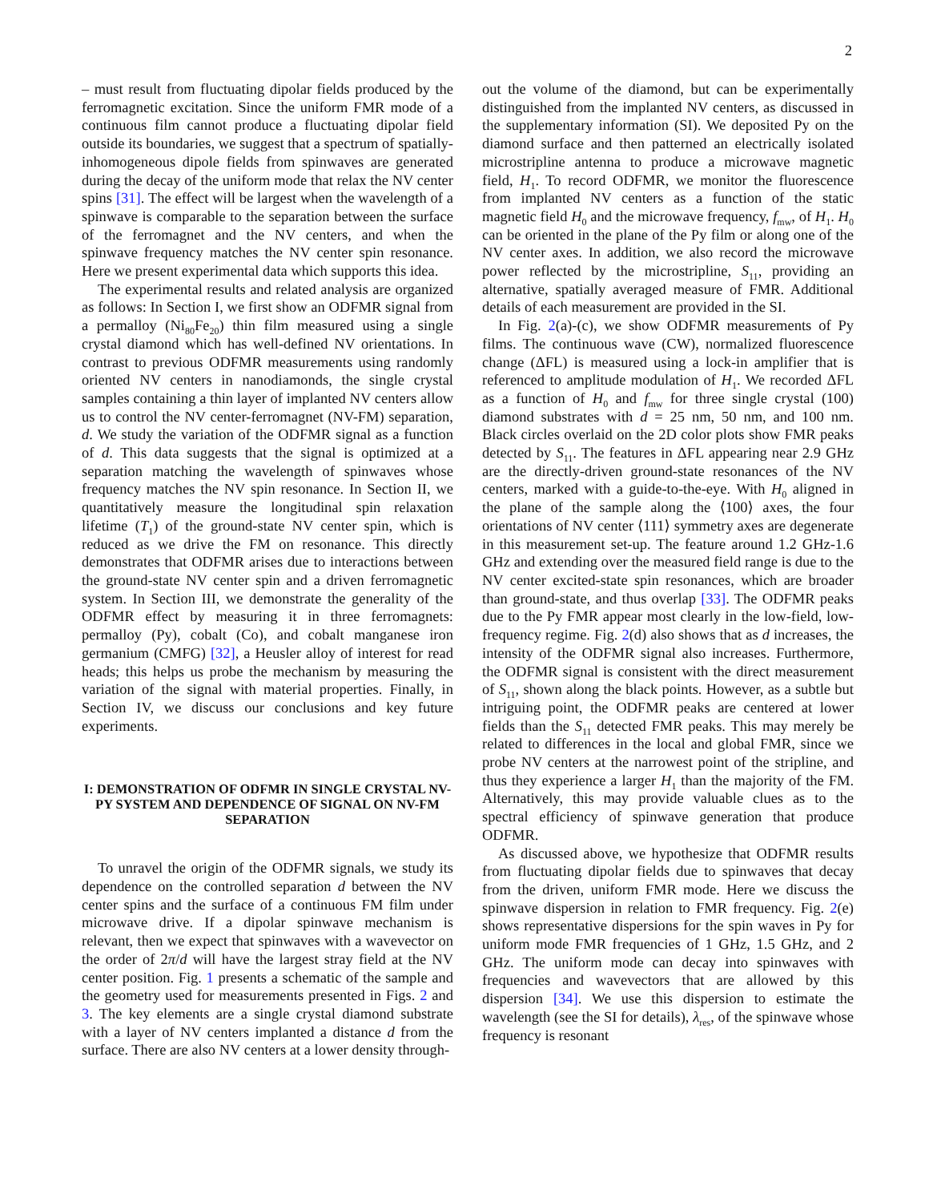2
– must result from fluctuating dipolar fields produced by the ferromagnetic excitation. Since the uniform FMR mode of a continuous film cannot produce a fluctuating dipolar field outside its boundaries, we suggest that a spectrum of spatially-inhomogeneous dipole fields from spinwaves are generated during the decay of the uniform mode that relax the NV center spins [31]. The effect will be largest when the wavelength of a spinwave is comparable to the separation between the surface of the ferromagnet and the NV centers, and when the spinwave frequency matches the NV center spin resonance. Here we present experimental data which supports this idea.
The experimental results and related analysis are organized as follows: In Section I, we first show an ODFMR signal from a permalloy (Ni<sub>80</sub>Fe<sub>20</sub>) thin film measured using a single crystal diamond which has well-defined NV orientations. In contrast to previous ODFMR measurements using randomly oriented NV centers in nanodiamonds, the single crystal samples containing a thin layer of implanted NV centers allow us to control the NV center-ferromagnet (NV-FM) separation, d. We study the variation of the ODFMR signal as a function of d. This data suggests that the signal is optimized at a separation matching the wavelength of spinwaves whose frequency matches the NV spin resonance. In Section II, we quantitatively measure the longitudinal spin relaxation lifetime (T<sub>1</sub>) of the ground-state NV center spin, which is reduced as we drive the FM on resonance. This directly demonstrates that ODFMR arises due to interactions between the ground-state NV center spin and a driven ferromagnetic system. In Section III, we demonstrate the generality of the ODFMR effect by measuring it in three ferromagnets: permalloy (Py), cobalt (Co), and cobalt manganese iron germanium (CMFG) [32], a Heusler alloy of interest for read heads; this helps us probe the mechanism by measuring the variation of the signal with material properties. Finally, in Section IV, we discuss our conclusions and key future experiments.
I: DEMONSTRATION OF ODFMR IN SINGLE CRYSTAL NV-PY SYSTEM AND DEPENDENCE OF SIGNAL ON NV-FM SEPARATION
To unravel the origin of the ODFMR signals, we study its dependence on the controlled separation d between the NV center spins and the surface of a continuous FM film under microwave drive. If a dipolar spinwave mechanism is relevant, then we expect that spinwaves with a wavevector on the order of 2π/d will have the largest stray field at the NV center position. Fig. 1 presents a schematic of the sample and the geometry used for measurements presented in Figs. 2 and 3. The key elements are a single crystal diamond substrate with a layer of NV centers implanted a distance d from the surface. There are also NV centers at a lower density through-
out the volume of the diamond, but can be experimentally distinguished from the implanted NV centers, as discussed in the supplementary information (SI). We deposited Py on the diamond surface and then patterned an electrically isolated microstripline antenna to produce a microwave magnetic field, H<sub>1</sub>. To record ODFMR, we monitor the fluorescence from implanted NV centers as a function of the static magnetic field H<sub>0</sub> and the microwave frequency, f<sub>mw</sub>, of H<sub>1</sub>. H<sub>0</sub> can be oriented in the plane of the Py film or along one of the NV center axes. In addition, we also record the microwave power reflected by the microstripline, S<sub>11</sub>, providing an alternative, spatially averaged measure of FMR. Additional details of each measurement are provided in the SI.
In Fig. 2(a)-(c), we show ODFMR measurements of Py films. The continuous wave (CW), normalized fluorescence change (ΔFL) is measured using a lock-in amplifier that is referenced to amplitude modulation of H<sub>1</sub>. We recorded ΔFL as a function of H<sub>0</sub> and f<sub>mw</sub> for three single crystal (100) diamond substrates with d = 25 nm, 50 nm, and 100 nm. Black circles overlaid on the 2D color plots show FMR peaks detected by S<sub>11</sub>. The features in ΔFL appearing near 2.9 GHz are the directly-driven ground-state resonances of the NV centers, marked with a guide-to-the-eye. With H<sub>0</sub> aligned in the plane of the sample along the ⟨100⟩ axes, the four orientations of NV center ⟨111⟩ symmetry axes are degenerate in this measurement set-up. The feature around 1.2 GHz-1.6 GHz and extending over the measured field range is due to the NV center excited-state spin resonances, which are broader than ground-state, and thus overlap [33]. The ODFMR peaks due to the Py FMR appear most clearly in the low-field, low-frequency regime. Fig. 2(d) also shows that as d increases, the intensity of the ODFMR signal also increases. Furthermore, the ODFMR signal is consistent with the direct measurement of S<sub>11</sub>, shown along the black points. However, as a subtle but intriguing point, the ODFMR peaks are centered at lower fields than the S<sub>11</sub> detected FMR peaks. This may merely be related to differences in the local and global FMR, since we probe NV centers at the narrowest point of the stripline, and thus they experience a larger H<sub>1</sub> than the majority of the FM. Alternatively, this may provide valuable clues as to the spectral efficiency of spinwave generation that produce ODFMR.
As discussed above, we hypothesize that ODFMR results from fluctuating dipolar fields due to spinwaves that decay from the driven, uniform FMR mode. Here we discuss the spinwave dispersion in relation to FMR frequency. Fig. 2(e) shows representative dispersions for the spin waves in Py for uniform mode FMR frequencies of 1 GHz, 1.5 GHz, and 2 GHz. The uniform mode can decay into spinwaves with frequencies and wavevectors that are allowed by this dispersion [34]. We use this dispersion to estimate the wavelength (see the SI for details), λ<sub>res</sub>, of the spinwave whose frequency is resonant